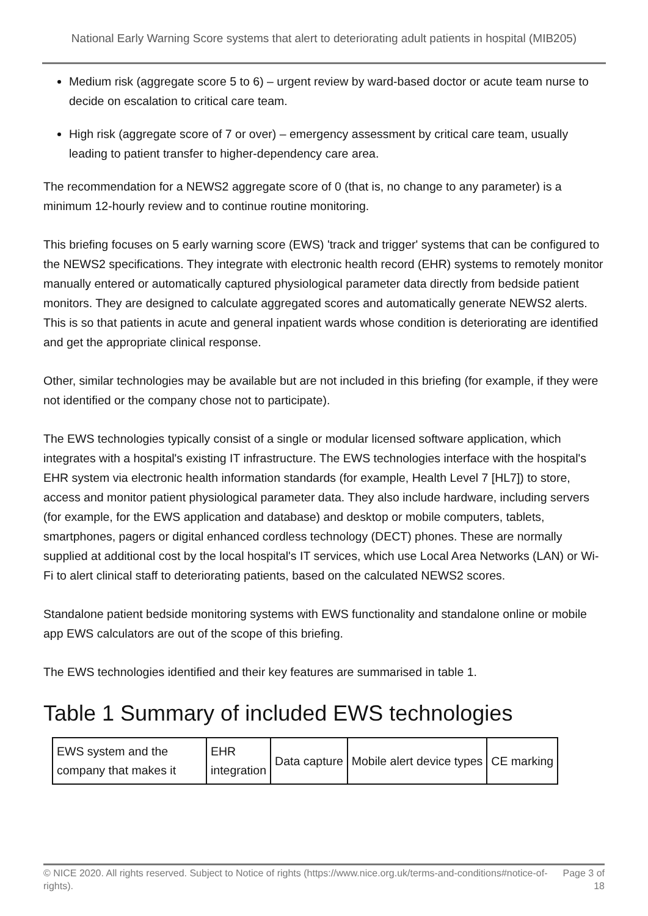National Early Warning Score systems that alert to deteriorating adult patients in hospital (MIB205)
Medium risk (aggregate score 5 to 6) – urgent review by ward-based doctor or acute team nurse to decide on escalation to critical care team.
High risk (aggregate score of 7 or over) – emergency assessment by critical care team, usually leading to patient transfer to higher-dependency care area.
The recommendation for a NEWS2 aggregate score of 0 (that is, no change to any parameter) is a minimum 12-hourly review and to continue routine monitoring.
This briefing focuses on 5 early warning score (EWS) 'track and trigger' systems that can be configured to the NEWS2 specifications. They integrate with electronic health record (EHR) systems to remotely monitor manually entered or automatically captured physiological parameter data directly from bedside patient monitors. They are designed to calculate aggregated scores and automatically generate NEWS2 alerts. This is so that patients in acute and general inpatient wards whose condition is deteriorating are identified and get the appropriate clinical response.
Other, similar technologies may be available but are not included in this briefing (for example, if they were not identified or the company chose not to participate).
The EWS technologies typically consist of a single or modular licensed software application, which integrates with a hospital's existing IT infrastructure. The EWS technologies interface with the hospital's EHR system via electronic health information standards (for example, Health Level 7 [HL7]) to store, access and monitor patient physiological parameter data. They also include hardware, including servers (for example, for the EWS application and database) and desktop or mobile computers, tablets, smartphones, pagers or digital enhanced cordless technology (DECT) phones. These are normally supplied at additional cost by the local hospital's IT services, which use Local Area Networks (LAN) or Wi-Fi to alert clinical staff to deteriorating patients, based on the calculated NEWS2 scores.
Standalone patient bedside monitoring systems with EWS functionality and standalone online or mobile app EWS calculators are out of the scope of this briefing.
The EWS technologies identified and their key features are summarised in table 1.
Table 1 Summary of included EWS technologies
| EWS system and the company that makes it | EHR integration | Data capture | Mobile alert device types | CE marking |
© NICE 2020. All rights reserved. Subject to Notice of rights (https://www.nice.org.uk/terms-and-conditions#notice-of-rights). Page 3 of 18